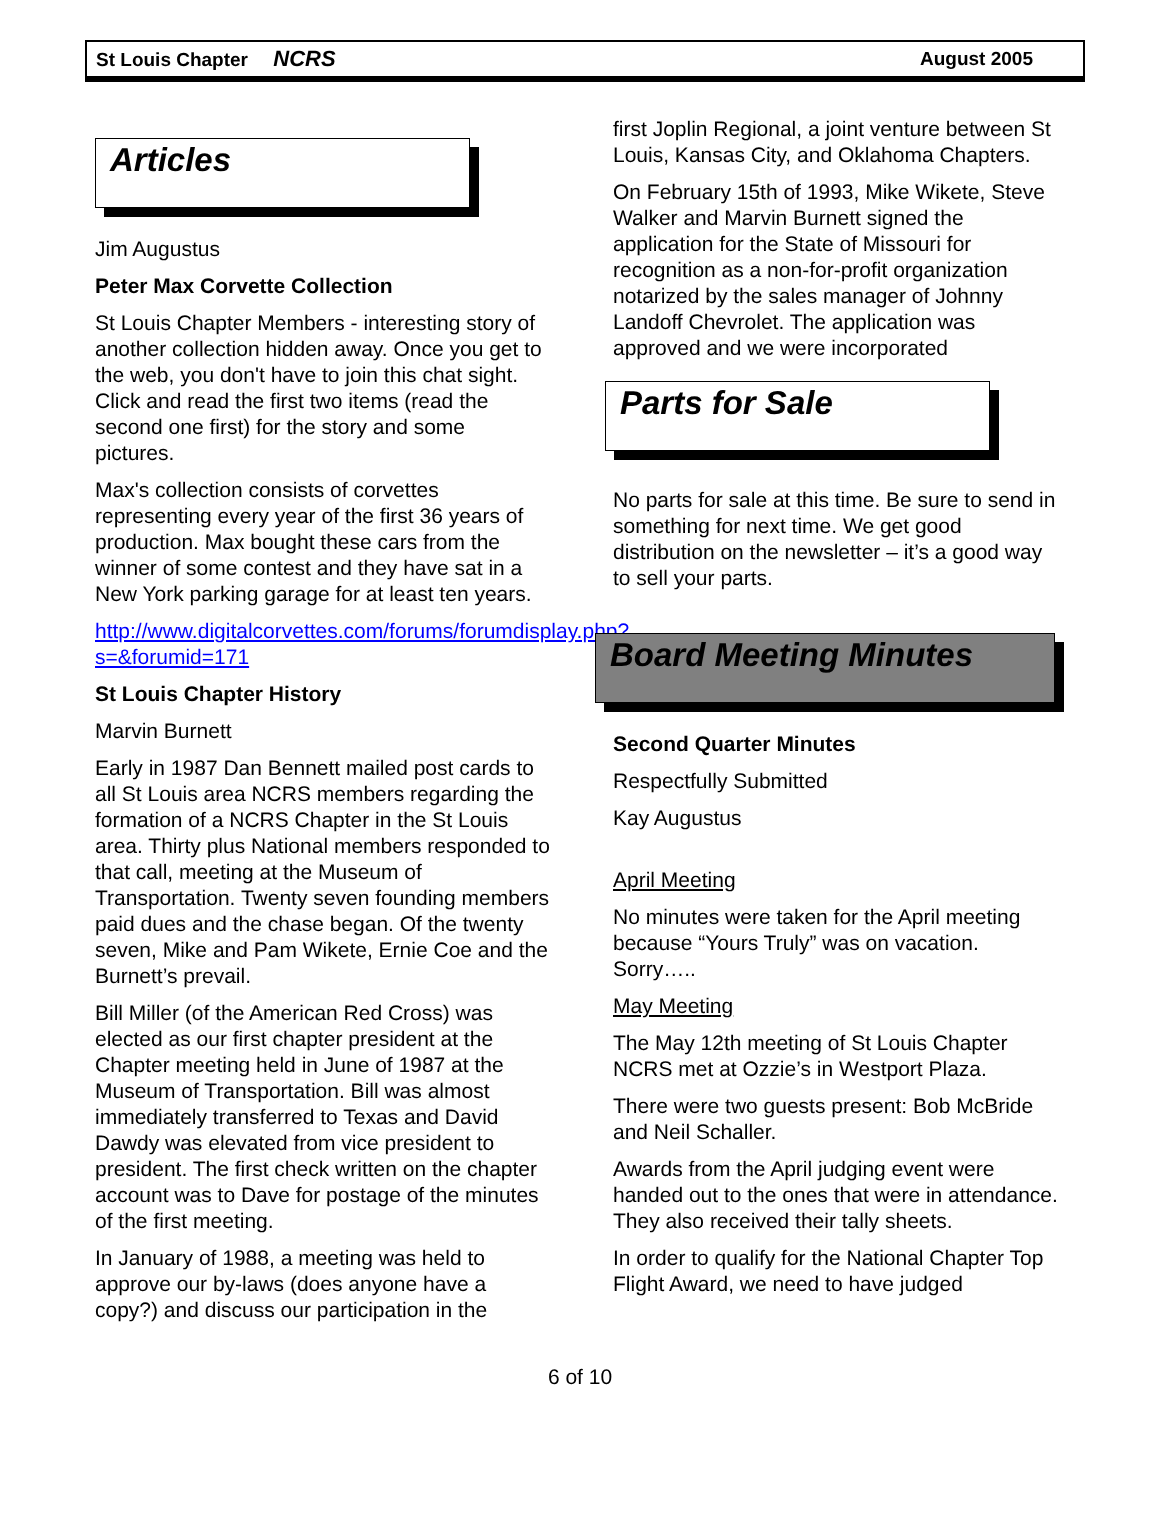St Louis Chapter NCRS August 2005
Articles
Jim Augustus
Peter Max Corvette Collection
St Louis Chapter Members - interesting story of another collection hidden away. Once you get to the web, you don't have to join this chat sight. Click and read the first two items (read the second one first) for the story and some pictures.
Max's collection consists of corvettes representing every year of the first 36 years of production. Max bought these cars from the winner of some contest and they have sat in a New York parking garage for at least ten years.
http://www.digitalcorvettes.com/forums/forumdisplay.php?s=&forumid=171
St Louis Chapter History
Marvin Burnett
Early in 1987 Dan Bennett mailed post cards to all St Louis area NCRS members regarding the formation of a NCRS Chapter in the St Louis area. Thirty plus National members responded to that call, meeting at the Museum of Transportation. Twenty seven founding members paid dues and the chase began. Of the twenty seven, Mike and Pam Wikete, Ernie Coe and the Burnett’s prevail.
Bill Miller (of the American Red Cross) was elected as our first chapter president at the Chapter meeting held in June of 1987 at the Museum of Transportation. Bill was almost immediately transferred to Texas and David Dawdy was elevated from vice president to president. The first check written on the chapter account was to Dave for postage of the minutes of the first meeting.
In January of 1988, a meeting was held to approve our by-laws (does anyone have a copy?) and discuss our participation in the
first Joplin Regional, a joint venture between St Louis, Kansas City, and Oklahoma Chapters.
On February 15th of 1993, Mike Wikete, Steve Walker and Marvin Burnett signed the application for the State of Missouri for recognition as a non-for-profit organization notarized by the sales manager of Johnny Landoff Chevrolet. The application was approved and we were incorporated
Parts for Sale
No parts for sale at this time. Be sure to send in something for next time. We get good distribution on the newsletter – it’s a good way to sell your parts.
Board Meeting Minutes
Second Quarter Minutes
Respectfully Submitted
Kay Augustus
April Meeting
No minutes were taken for the April meeting because “Yours Truly” was on vacation. Sorry…..
May Meeting
The May 12th meeting of St Louis Chapter NCRS met at Ozzie’s in Westport Plaza.
There were two guests present: Bob McBride and Neil Schaller.
Awards from the April judging event were handed out to the ones that were in attendance. They also received their tally sheets.
In order to qualify for the National Chapter Top Flight Award, we need to have judged
6 of 10